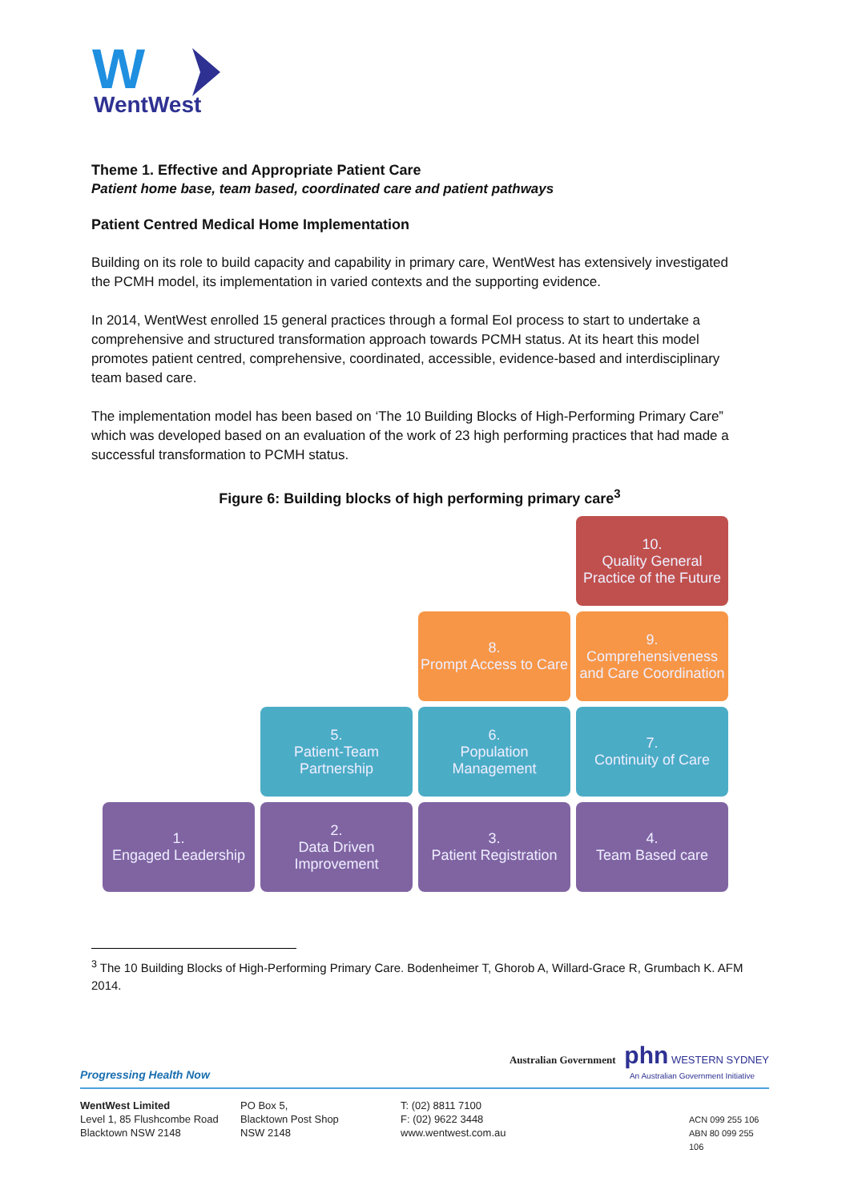W
WentWest
Theme 1. Effective and Appropriate Patient Care
Patient home base, team based, coordinated care and patient pathways
Patient Centred Medical Home Implementation
Building on its role to build capacity and capability in primary care, WentWest has extensively investigated the PCMH model, its implementation in varied contexts and the supporting evidence.
In 2014, WentWest enrolled 15 general practices through a formal EoI process to start to undertake a comprehensive and structured transformation approach towards PCMH status. At its heart this model promotes patient centred, comprehensive, coordinated, accessible, evidence-based and interdisciplinary team based care.
The implementation model has been based on ‘The 10 Building Blocks of High-Performing Primary Care” which was developed based on an evaluation of the work of 23 high performing practices that had made a successful transformation to PCMH status.
Figure 6: Building blocks of high performing primary care<sup>3</sup>
10.
Quality General Practice of the Future
8.
Prompt Access to Care
9.
Comprehensiveness and Care Coordination
5.
Patient-Team Partnership
6.
Population Management
7.
Continuity of Care
1.
Engaged Leadership
2.
Data Driven Improvement
3.
Patient Registration
4.
Team Based care
<sup>3</sup> The 10 Building Blocks of High-Performing Primary Care. Bodenheimer T, Ghorob A, Willard-Grace R, Grumbach K. AFM 2014.
Progressing Health Now Australian Government phn WESTERN SYDNEY
An Australian Government Initiative
WentWest Limited
Level 1, 85 Flushcombe Road
Blacktown NSW 2148
PO Box 5,
Blacktown Post Shop
NSW 2148
T: (02) 8811 7100
F: (02) 9622 3448
www.wentwest.com.au
ACN 099 255 106
ABN 80 099 255 106